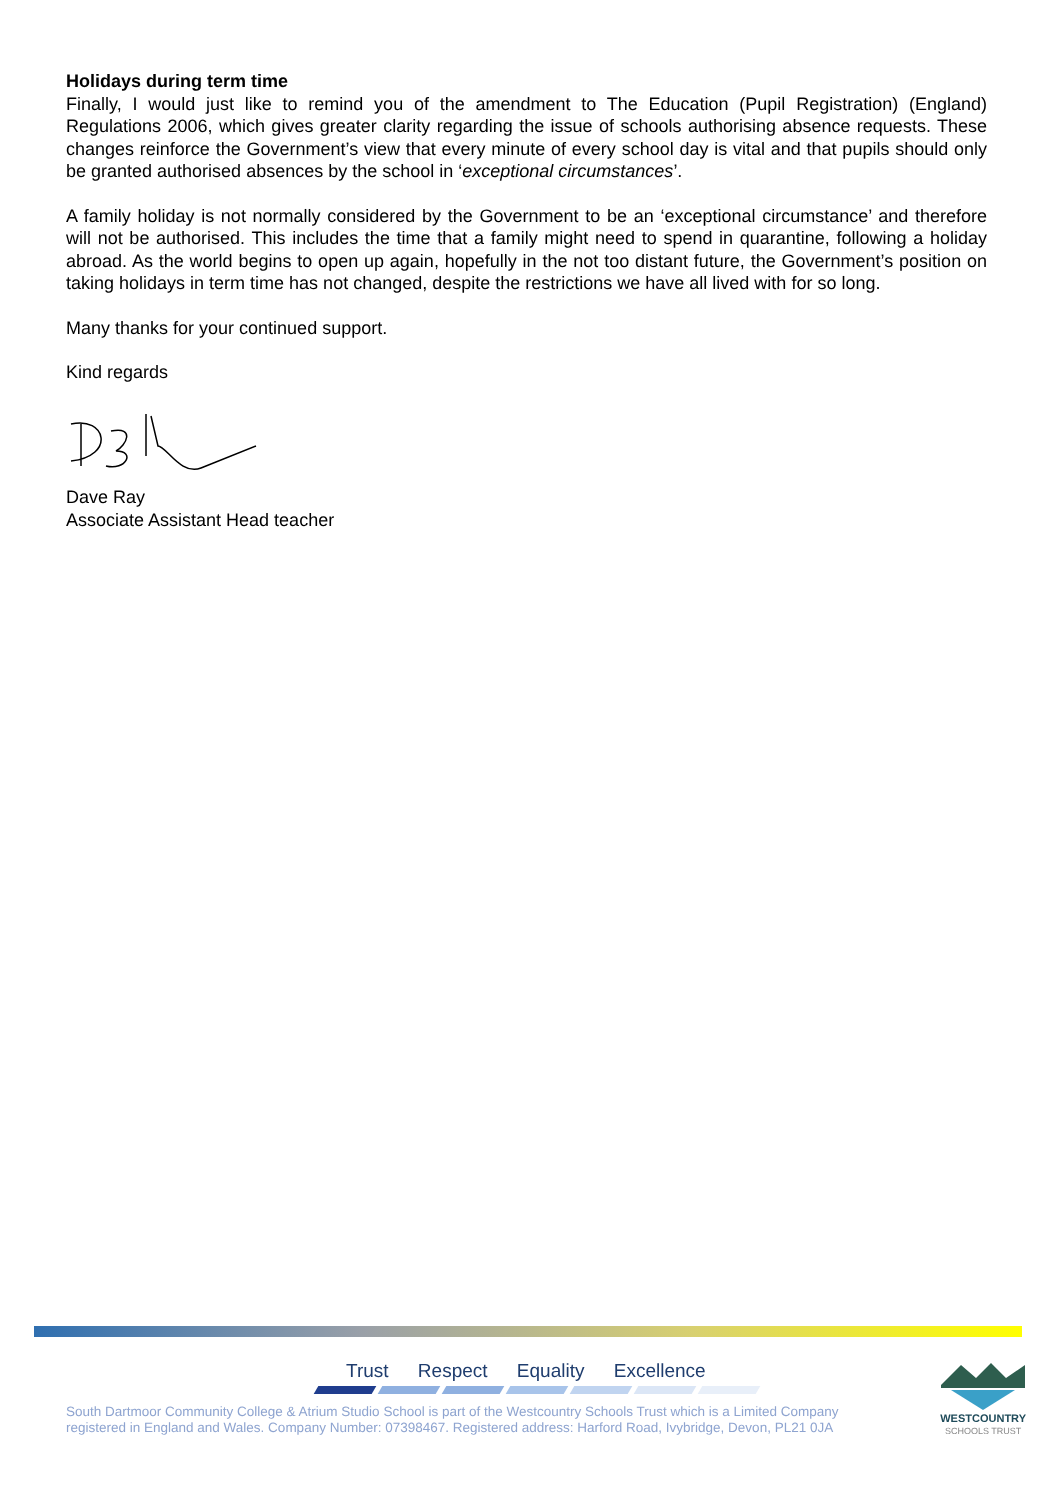Holidays during term time
Finally, I would just like to remind you of the amendment to The Education (Pupil Registration) (England) Regulations 2006, which gives greater clarity regarding the issue of schools authorising absence requests. These changes reinforce the Government’s view that every minute of every school day is vital and that pupils should only be granted authorised absences by the school in ‘exceptional circumstances’.
A family holiday is not normally considered by the Government to be an ‘exceptional circumstance’ and therefore will not be authorised. This includes the time that a family might need to spend in quarantine, following a holiday abroad. As the world begins to open up again, hopefully in the not too distant future, the Government’s position on taking holidays in term time has not changed, despite the restrictions we have all lived with for so long.
Many thanks for your continued support.
Kind regards
Dave Ray
Associate Assistant Head teacher
Trust Respect Equality Excellence
South Dartmoor Community College & Atrium Studio School is part of the Westcountry Schools Trust which is a Limited Company registered in England and Wales. Company Number: 07398467. Registered address: Harford Road, Ivybridge, Devon, PL21 0JA
WESTCOUNTRY
SCHOOLS TRUST